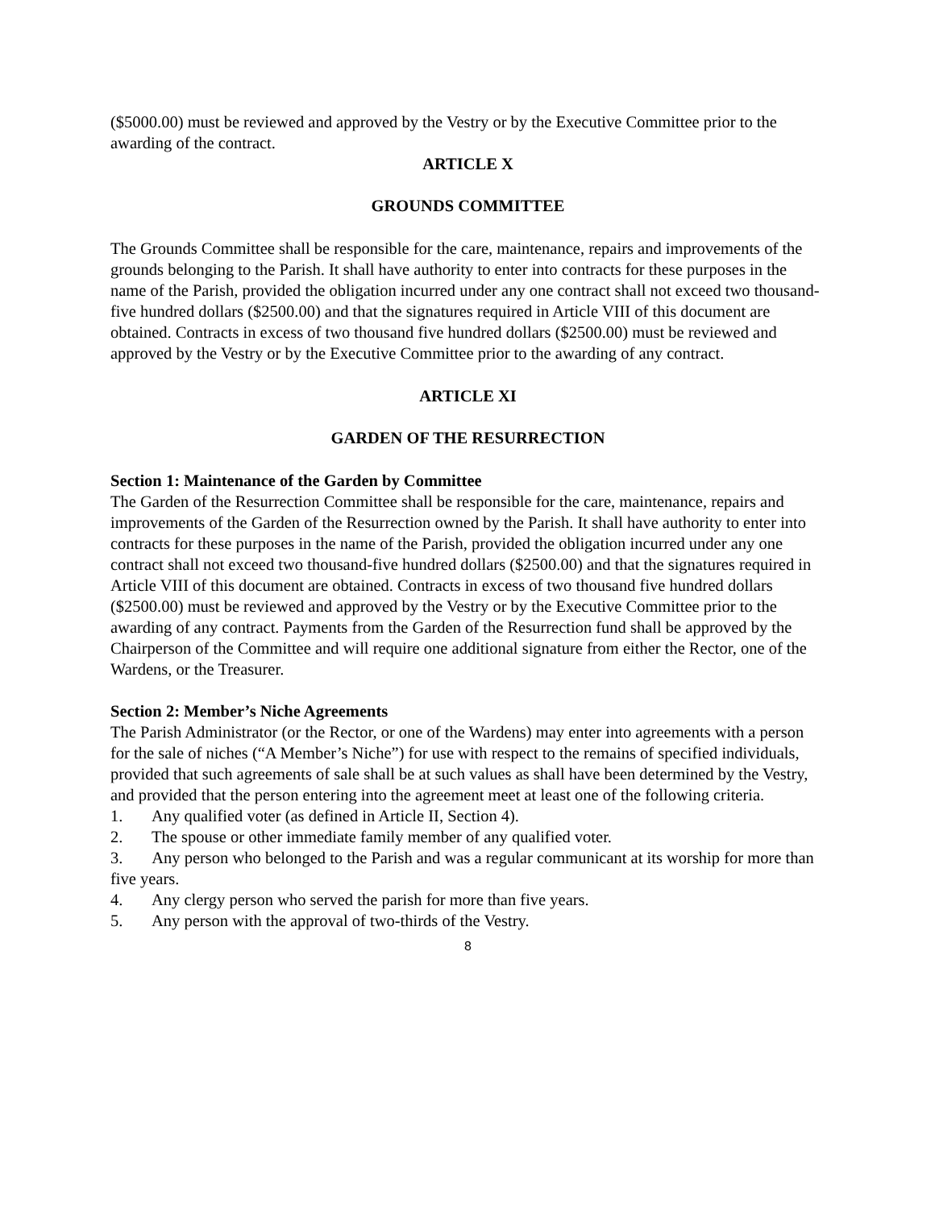($5000.00) must be reviewed and approved by the Vestry or by the Executive Committee prior to the awarding of the contract.
ARTICLE X
GROUNDS COMMITTEE
The Grounds Committee shall be responsible for the care, maintenance, repairs and improvements of the grounds belonging to the Parish. It shall have authority to enter into contracts for these purposes in the name of the Parish, provided the obligation incurred under any one contract shall not exceed two thousand-five hundred dollars ($2500.00) and that the signatures required in Article VIII of this document are obtained. Contracts in excess of two thousand five hundred dollars ($2500.00) must be reviewed and approved by the Vestry or by the Executive Committee prior to the awarding of any contract.
ARTICLE XI
GARDEN OF THE RESURRECTION
Section 1: Maintenance of the Garden by Committee
The Garden of the Resurrection Committee shall be responsible for the care, maintenance, repairs and improvements of the Garden of the Resurrection owned by the Parish. It shall have authority to enter into contracts for these purposes in the name of the Parish, provided the obligation incurred under any one contract shall not exceed two thousand-five hundred dollars ($2500.00) and that the signatures required in Article VIII of this document are obtained. Contracts in excess of two thousand five hundred dollars ($2500.00) must be reviewed and approved by the Vestry or by the Executive Committee prior to the awarding of any contract. Payments from the Garden of the Resurrection fund shall be approved by the Chairperson of the Committee and will require one additional signature from either the Rector, one of the Wardens, or the Treasurer.
Section 2: Member’s Niche Agreements
The Parish Administrator (or the Rector, or one of the Wardens) may enter into agreements with a person for the sale of niches (“A Member’s Niche”) for use with respect to the remains of specified individuals, provided that such agreements of sale shall be at such values as shall have been determined by the Vestry, and provided that the person entering into the agreement meet at least one of the following criteria.
1. Any qualified voter (as defined in Article II, Section 4).
2. The spouse or other immediate family member of any qualified voter.
3. Any person who belonged to the Parish and was a regular communicant at its worship for more than five years.
4. Any clergy person who served the parish for more than five years.
5. Any person with the approval of two-thirds of the Vestry.
8